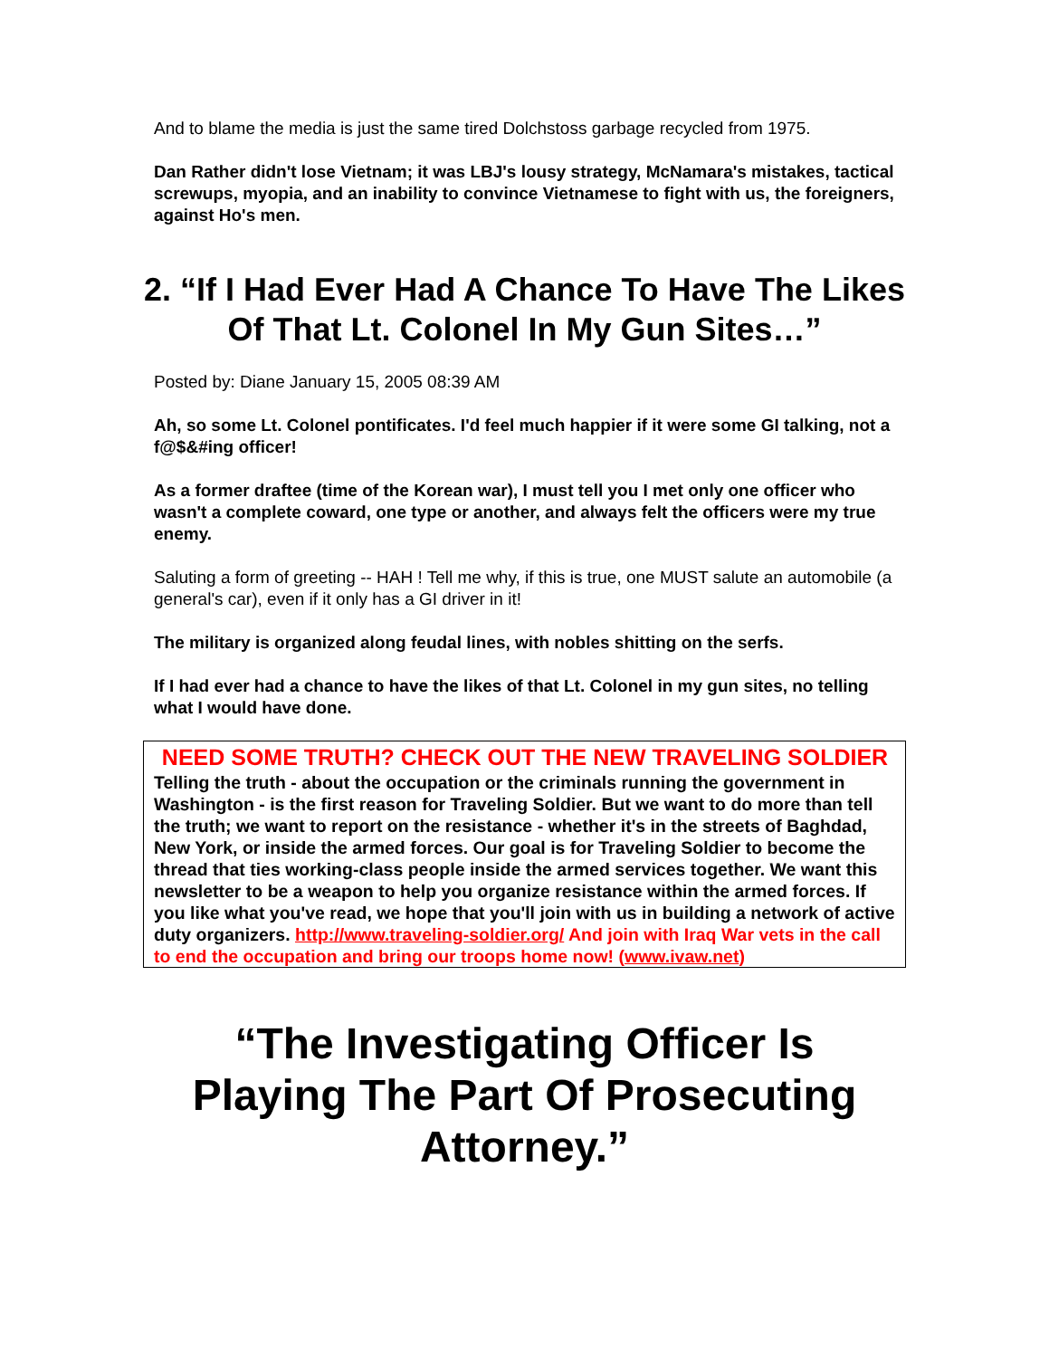And to blame the media is just the same tired Dolchstoss garbage recycled from 1975.
Dan Rather didn't lose Vietnam; it was LBJ's lousy strategy, McNamara's mistakes, tactical screwups, myopia, and an inability to convince Vietnamese to fight with us, the foreigners, against Ho's men.
2. “If I Had Ever Had A Chance To Have The Likes Of That Lt. Colonel In My Gun Sites…”
Posted by: Diane January 15, 2005 08:39 AM
Ah, so some Lt. Colonel pontificates. I'd feel much happier if it were some GI talking, not a f@$&#ing officer!
As a former draftee (time of the Korean war), I must tell you I met only one officer who wasn't a complete coward, one type or another, and always felt the officers were my true enemy.
Saluting a form of greeting -- HAH ! Tell me why, if this is true, one MUST salute an automobile (a general's car), even if it only has a GI driver in it!
The military is organized along feudal lines, with nobles shitting on the serfs.
If I had ever had a chance to have the likes of that Lt. Colonel in my gun sites, no telling what I would have done.
NEED SOME TRUTH? CHECK OUT THE NEW TRAVELING SOLDIER
Telling the truth - about the occupation or the criminals running the government in Washington - is the first reason for Traveling Soldier. But we want to do more than tell the truth; we want to report on the resistance - whether it's in the streets of Baghdad, New York, or inside the armed forces. Our goal is for Traveling Soldier to become the thread that ties working-class people inside the armed services together. We want this newsletter to be a weapon to help you organize resistance within the armed forces. If you like what you've read, we hope that you'll join with us in building a network of active duty organizers. http://www.traveling-soldier.org/ And join with Iraq War vets in the call to end the occupation and bring our troops home now! (www.ivaw.net)
“The Investigating Officer Is Playing The Part Of Prosecuting Attorney.”